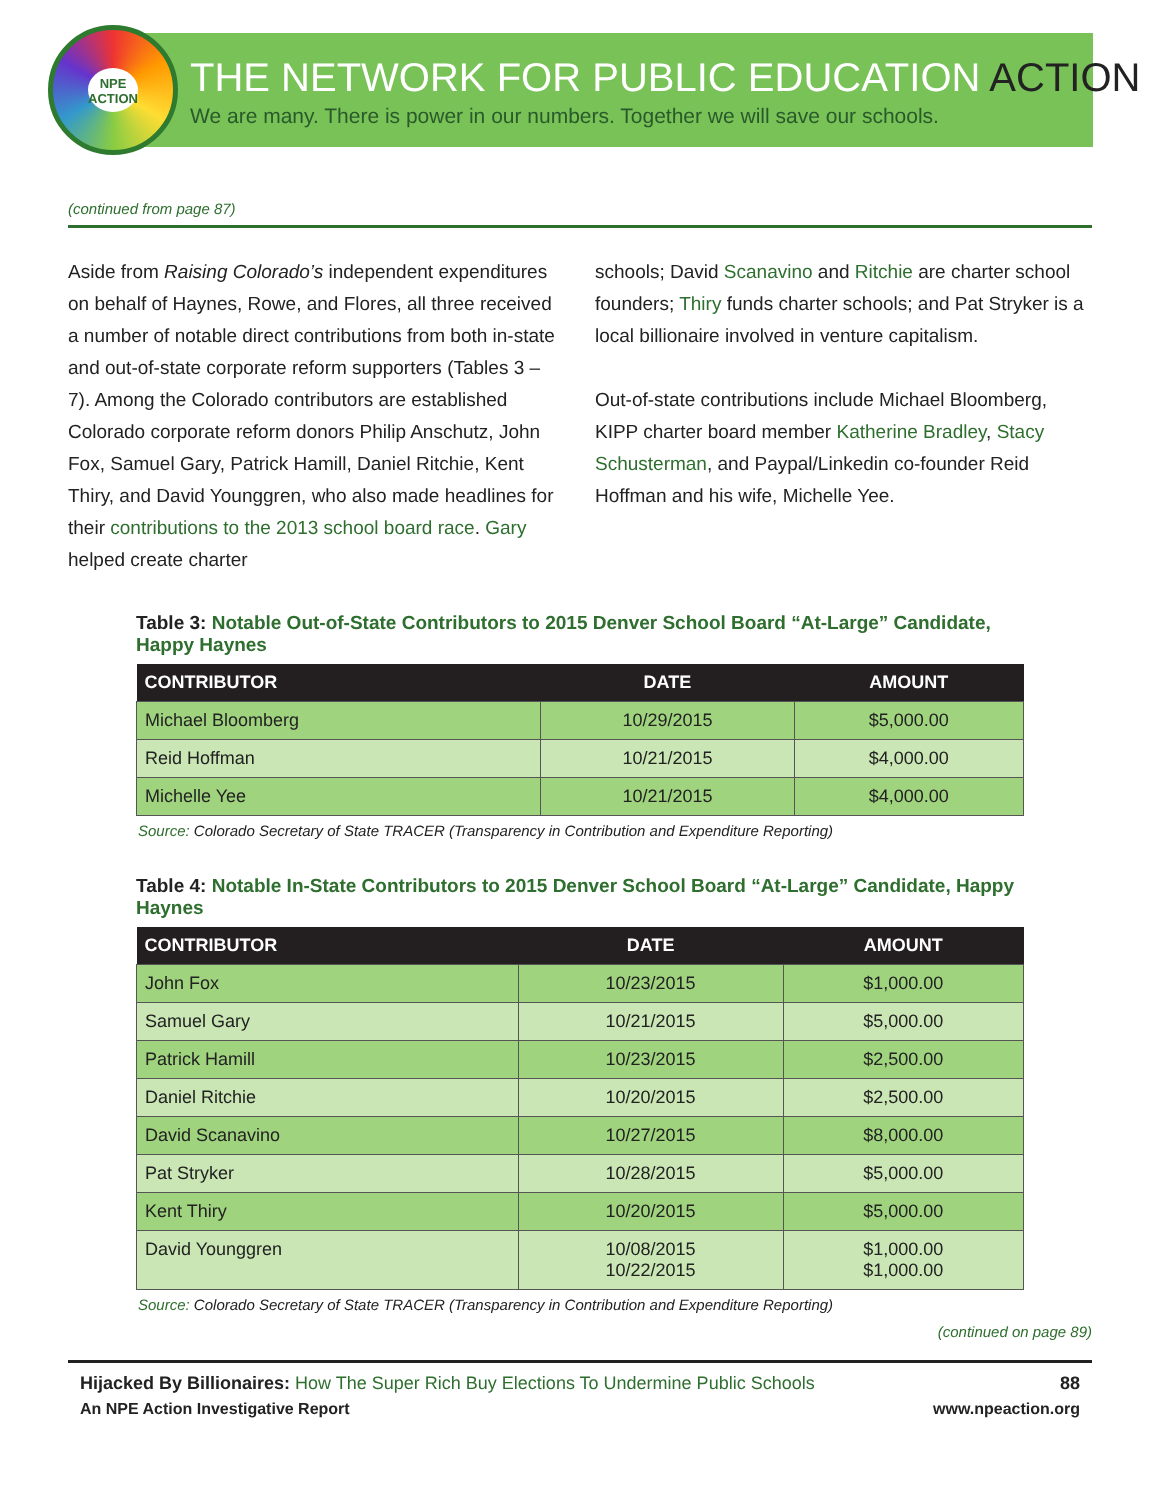NPE ACTION
THE NETWORK FOR PUBLIC EDUCATION ACTION
We are many. There is power in our numbers. Together we will save our schools.
(continued from page 87)
Aside from Raising Colorado’s independent expenditures on behalf of Haynes, Rowe, and Flores, all three received a number of notable direct contributions from both in-state and out-of-state corporate reform supporters (Tables 3 – 7). Among the Colorado contributors are established Colorado corporate reform donors Philip Anschutz, John Fox, Samuel Gary, Patrick Hamill, Daniel Ritchie, Kent Thiry, and David Younggren, who also made headlines for their contributions to the 2013 school board race. Gary helped create charter
schools; David Scanavino and Ritchie are charter school founders; Thiry funds charter schools; and Pat Stryker is a local billionaire involved in venture capitalism.
Out-of-state contributions include Michael Bloomberg, KIPP charter board member Katherine Bradley, Stacy Schusterman, and Paypal/Linkedin co-founder Reid Hoffman and his wife, Michelle Yee.
Table 3: Notable Out-of-State Contributors to 2015 Denver School Board “At-Large” Candidate, Happy Haynes
| CONTRIBUTOR | DATE | AMOUNT |
| --- | --- | --- |
| Michael Bloomberg | 10/29/2015 | $5,000.00 |
| Reid Hoffman | 10/21/2015 | $4,000.00 |
| Michelle Yee | 10/21/2015 | $4,000.00 |
Source: Colorado Secretary of State TRACER (Transparency in Contribution and Expenditure Reporting)
Table 4: Notable In-State Contributors to 2015 Denver School Board “At-Large” Candidate, Happy Haynes
| CONTRIBUTOR | DATE | AMOUNT |
| --- | --- | --- |
| John Fox | 10/23/2015 | $1,000.00 |
| Samuel Gary | 10/21/2015 | $5,000.00 |
| Patrick Hamill | 10/23/2015 | $2,500.00 |
| Daniel Ritchie | 10/20/2015 | $2,500.00 |
| David Scanavino | 10/27/2015 | $8,000.00 |
| Pat Stryker | 10/28/2015 | $5,000.00 |
| Kent Thiry | 10/20/2015 | $5,000.00 |
| David Younggren | 10/08/2015 10/22/2015 | $1,000.00 $1,000.00 |
Source: Colorado Secretary of State TRACER (Transparency in Contribution and Expenditure Reporting)
(continued on page 89)
Hijacked By Billionaires: How The Super Rich Buy Elections To Undermine Public Schools 88
An NPE Action Investigative Report www.npeaction.org